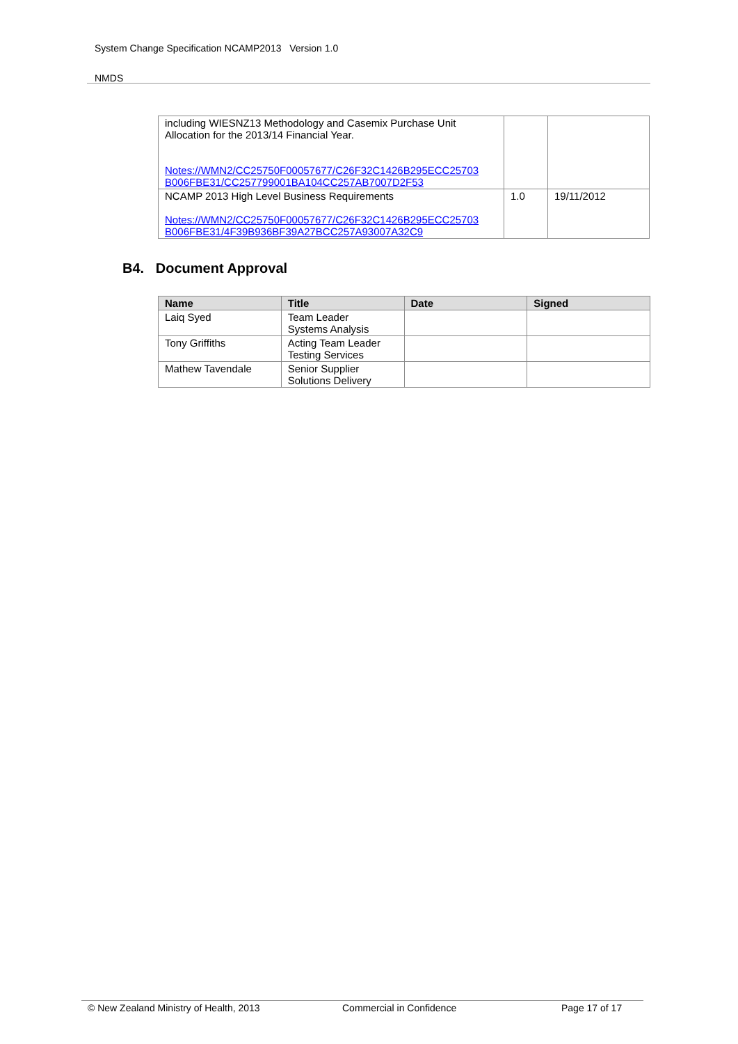System Change Specification NCAMP2013 Version 1.0
NMDS
| including WIESNZ13 Methodology and Casemix Purchase Unit Allocation for the 2013/14 Financial Year. Notes://WMN2/CC25750F00057677/C26F32C1426B295ECC25703 B006FBE31/CC257799001BA104CC257AB7007D2F53 | | |
| NCAMP 2013 High Level Business Requirements Notes://WMN2/CC25750F00057677/C26F32C1426B295ECC25703 B006FBE31/4F39B936BF39A27BCC257A93007A32C9 | 1.0 | 19/11/2012 |
B4. Document Approval
| Name | Title | Date | Signed |
| --- | --- | --- | --- |
| Laiq Syed | Team Leader Systems Analysis | | |
| Tony Griffiths | Acting Team Leader Testing Services | | |
| Mathew Tavendale | Senior Supplier Solutions Delivery | | |
© New Zealand Ministry of Health, 2013 Commercial in Confidence Page 17 of 17